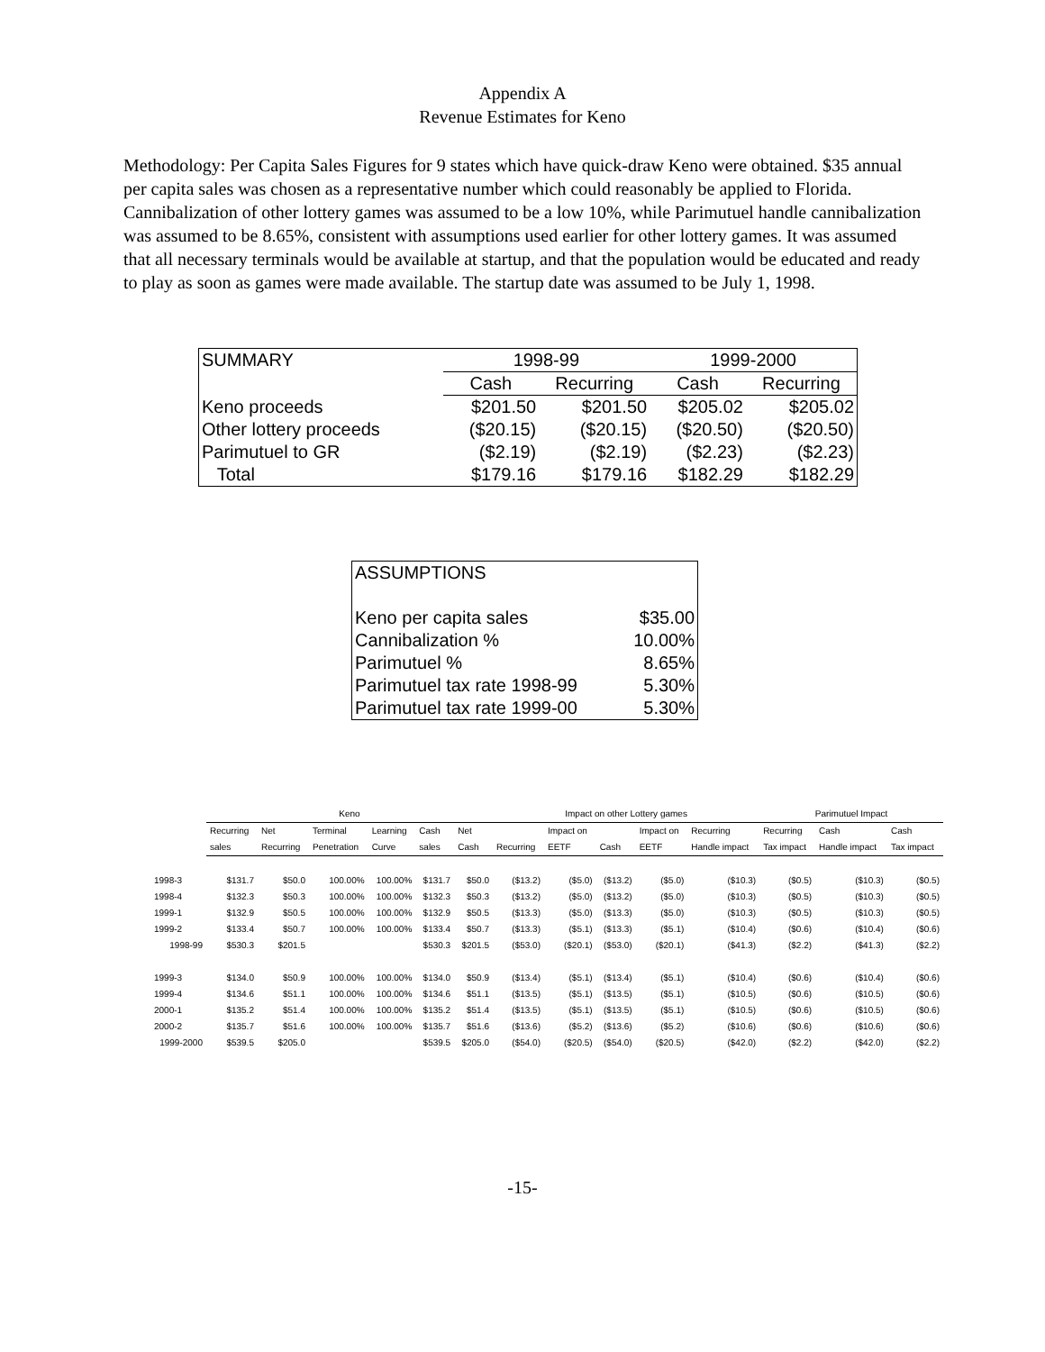Appendix A
Revenue Estimates for Keno
Methodology: Per Capita Sales Figures for 9 states which have quick-draw Keno were obtained. $35 annual per capita sales was chosen as a representative number which could reasonably be applied to Florida. Cannibalization of other lottery games was assumed to be a low 10%, while Parimutuel handle cannibalization was assumed to be 8.65%, consistent with assumptions used earlier for other lottery games. It was assumed that all necessary terminals would be available at startup, and that the population would be educated and ready to play as soon as games were made available. The startup date was assumed to be July 1, 1998.
| SUMMARY | 1998-99 | | 1999-2000 | |
| | Cash | Recurring | Cash | Recurring |
| Keno proceeds | $201.50 | $201.50 | $205.02 | $205.02 |
| Other lottery proceeds | ($20.15) | ($20.15) | ($20.50) | ($20.50) |
| Parimutuel to GR | ($2.19) | ($2.19) | ($2.23) | ($2.23) |
| Total | $179.16 | $179.16 | $182.29 | $182.29 |
| ASSUMPTIONS | |
| Keno per capita sales | $35.00 |
| Cannibalization % | 10.00% |
| Parimutuel % | 8.65% |
| Parimutuel tax rate 1998-99 | 5.30% |
| Parimutuel tax rate 1999-00 | 5.30% |
| | Keno | | | | | | Impact on other Lottery games | | | | | Parimutuel Impact | | |
| --- | --- | --- | --- | --- | --- | --- | --- | --- | --- | --- | --- | --- | --- | --- |
| | Recurring | Net | Terminal | Learning | Cash | Net | | Impact on | | Impact on | Recurring | Recurring | Cash | Cash |
| | sales | Recurring | Penetration | Curve | sales | Cash | Recurring | EETF | Cash | EETF | Handle impact | Tax impact | Handle impact | Tax impact |
| 1998-3 | $131.7 | $50.0 | 100.00% | 100.00% | $131.7 | $50.0 | ($13.2) | ($5.0) | ($13.2) | ($5.0) | ($10.3) | ($0.5) | ($10.3) | ($0.5) |
| 1998-4 | $132.3 | $50.3 | 100.00% | 100.00% | $132.3 | $50.3 | ($13.2) | ($5.0) | ($13.2) | ($5.0) | ($10.3) | ($0.5) | ($10.3) | ($0.5) |
| 1999-1 | $132.9 | $50.5 | 100.00% | 100.00% | $132.9 | $50.5 | ($13.3) | ($5.0) | ($13.3) | ($5.0) | ($10.3) | ($0.5) | ($10.3) | ($0.5) |
| 1999-2 | $133.4 | $50.7 | 100.00% | 100.00% | $133.4 | $50.7 | ($13.3) | ($5.1) | ($13.3) | ($5.1) | ($10.4) | ($0.6) | ($10.4) | ($0.6) |
| 1998-99 | $530.3 | $201.5 | | | $530.3 | $201.5 | ($53.0) | ($20.1) | ($53.0) | ($20.1) | ($41.3) | ($2.2) | ($41.3) | ($2.2) |
| 1999-3 | $134.0 | $50.9 | 100.00% | 100.00% | $134.0 | $50.9 | ($13.4) | ($5.1) | ($13.4) | ($5.1) | ($10.4) | ($0.6) | ($10.4) | ($0.6) |
| 1999-4 | $134.6 | $51.1 | 100.00% | 100.00% | $134.6 | $51.1 | ($13.5) | ($5.1) | ($13.5) | ($5.1) | ($10.5) | ($0.6) | ($10.5) | ($0.6) |
| 2000-1 | $135.2 | $51.4 | 100.00% | 100.00% | $135.2 | $51.4 | ($13.5) | ($5.1) | ($13.5) | ($5.1) | ($10.5) | ($0.6) | ($10.5) | ($0.6) |
| 2000-2 | $135.7 | $51.6 | 100.00% | 100.00% | $135.7 | $51.6 | ($13.6) | ($5.2) | ($13.6) | ($5.2) | ($10.6) | ($0.6) | ($10.6) | ($0.6) |
| 1999-2000 | $539.5 | $205.0 | | | $539.5 | $205.0 | ($54.0) | ($20.5) | ($54.0) | ($20.5) | ($42.0) | ($2.2) | ($42.0) | ($2.2) |
-15-